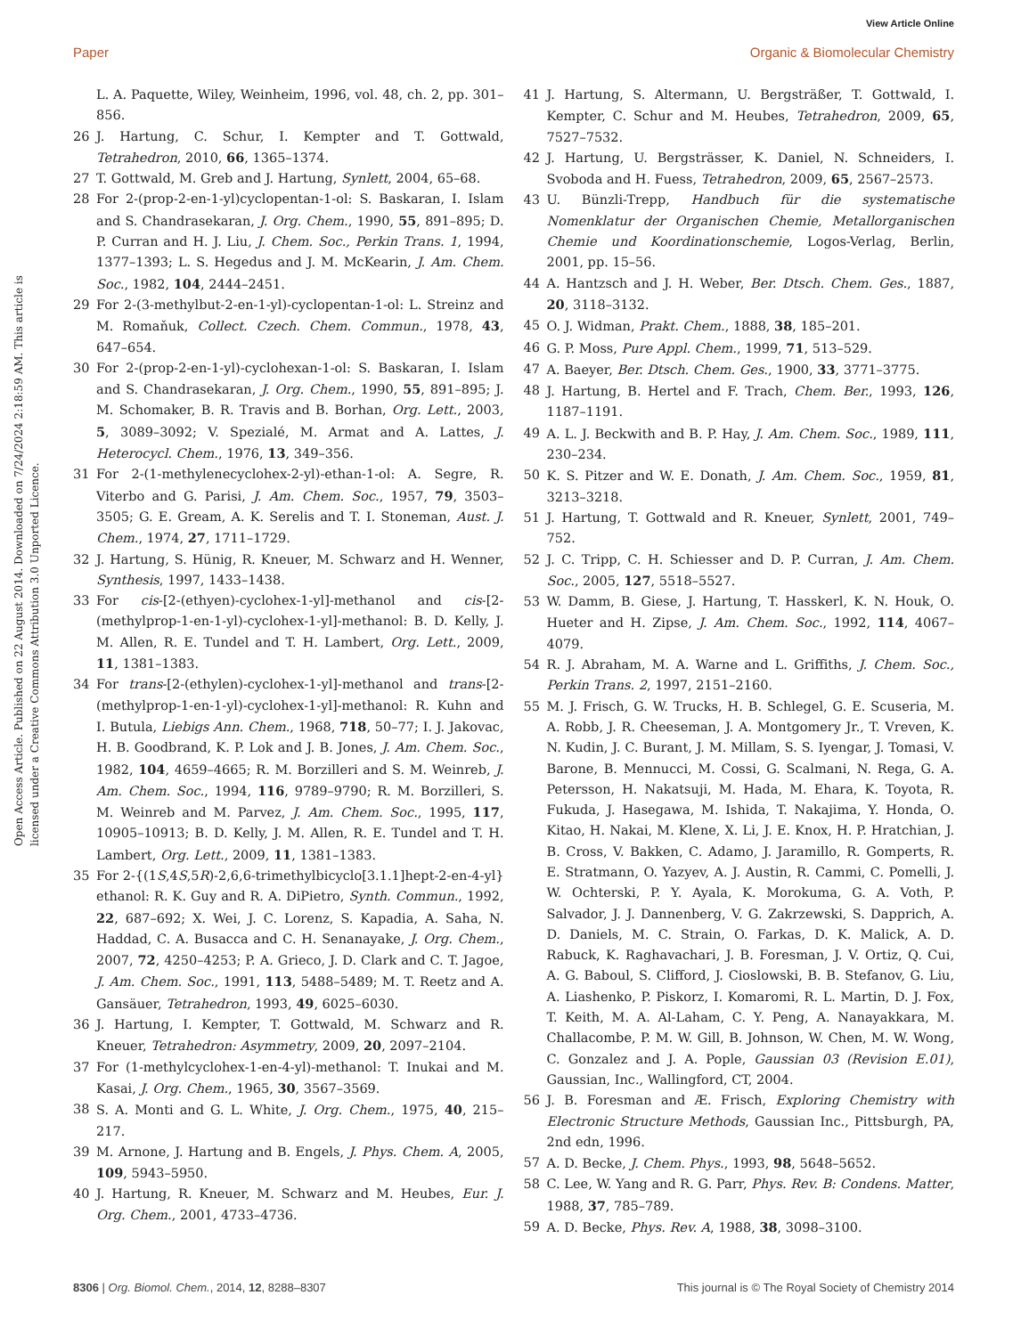View Article Online
Paper Organic & Biomolecular Chemistry
Open Access Article. Published on 22 August 2014. Downloaded on 7/24/2024 2:18:59 AM. This article is licensed under a Creative Commons Attribution 3.0 Unported Licence.
L. A. Paquette, Wiley, Weinheim, 1996, vol. 48, ch. 2, pp. 301–856.
26 J. Hartung, C. Schur, I. Kempter and T. Gottwald, Tetrahedron, 2010, 66, 1365–1374.
27 T. Gottwald, M. Greb and J. Hartung, Synlett, 2004, 65–68.
28 For 2-(prop-2-en-1-yl)cyclopentan-1-ol: S. Baskaran, I. Islam and S. Chandrasekaran, J. Org. Chem., 1990, 55, 891–895; D. P. Curran and H. J. Liu, J. Chem. Soc., Perkin Trans. 1, 1994, 1377–1393; L. S. Hegedus and J. M. McKearin, J. Am. Chem. Soc., 1982, 104, 2444–2451.
29 For 2-(3-methylbut-2-en-1-yl)-cyclopentan-1-ol: L. Streinz and M. Romaňuk, Collect. Czech. Chem. Commun., 1978, 43, 647–654.
30 For 2-(prop-2-en-1-yl)-cyclohexan-1-ol: S. Baskaran, I. Islam and S. Chandrasekaran, J. Org. Chem., 1990, 55, 891–895; J. M. Schomaker, B. R. Travis and B. Borhan, Org. Lett., 2003, 5, 3089–3092; V. Spezialé, M. Armat and A. Lattes, J. Heterocycl. Chem., 1976, 13, 349–356.
31 For 2-(1-methylenecyclohex-2-yl)-ethan-1-ol: A. Segre, R. Viterbo and G. Parisi, J. Am. Chem. Soc., 1957, 79, 3503–3505; G. E. Gream, A. K. Serelis and T. I. Stoneman, Aust. J. Chem., 1974, 27, 1711–1729.
32 J. Hartung, S. Hünig, R. Kneuer, M. Schwarz and H. Wenner, Synthesis, 1997, 1433–1438.
33 For cis-[2-(ethyen)-cyclohex-1-yl]-methanol and cis-[2-(methylprop-1-en-1-yl)-cyclohex-1-yl]-methanol: B. D. Kelly, J. M. Allen, R. E. Tundel and T. H. Lambert, Org. Lett., 2009, 11, 1381–1383.
34 For trans-[2-(ethylen)-cyclohex-1-yl]-methanol and trans-[2-(methylprop-1-en-1-yl)-cyclohex-1-yl]-methanol: R. Kuhn and I. Butula, Liebigs Ann. Chem., 1968, 718, 50–77; I. J. Jakovac, H. B. Goodbrand, K. P. Lok and J. B. Jones, J. Am. Chem. Soc., 1982, 104, 4659–4665; R. M. Borzilleri and S. M. Weinreb, J. Am. Chem. Soc., 1994, 116, 9789–9790; R. M. Borzilleri, S. M. Weinreb and M. Parvez, J. Am. Chem. Soc., 1995, 117, 10905–10913; B. D. Kelly, J. M. Allen, R. E. Tundel and T. H. Lambert, Org. Lett., 2009, 11, 1381–1383.
35 For 2-{(1S,4S,5R)-2,6,6-trimethylbicyclo[3.1.1]hept-2-en-4-yl} ethanol: R. K. Guy and R. A. DiPietro, Synth. Commun., 1992, 22, 687–692; X. Wei, J. C. Lorenz, S. Kapadia, A. Saha, N. Haddad, C. A. Busacca and C. H. Senanayake, J. Org. Chem., 2007, 72, 4250–4253; P. A. Grieco, J. D. Clark and C. T. Jagoe, J. Am. Chem. Soc., 1991, 113, 5488–5489; M. T. Reetz and A. Gansäuer, Tetrahedron, 1993, 49, 6025–6030.
36 J. Hartung, I. Kempter, T. Gottwald, M. Schwarz and R. Kneuer, Tetrahedron: Asymmetry, 2009, 20, 2097–2104.
37 For (1-methylcyclohex-1-en-4-yl)-methanol: T. Inukai and M. Kasai, J. Org. Chem., 1965, 30, 3567–3569.
38 S. A. Monti and G. L. White, J. Org. Chem., 1975, 40, 215–217.
39 M. Arnone, J. Hartung and B. Engels, J. Phys. Chem. A, 2005, 109, 5943–5950.
40 J. Hartung, R. Kneuer, M. Schwarz and M. Heubes, Eur. J. Org. Chem., 2001, 4733–4736.
41 J. Hartung, S. Altermann, U. Bergsträßer, T. Gottwald, I. Kempter, C. Schur and M. Heubes, Tetrahedron, 2009, 65, 7527–7532.
42 J. Hartung, U. Bergsträsser, K. Daniel, N. Schneiders, I. Svoboda and H. Fuess, Tetrahedron, 2009, 65, 2567–2573.
43 U. Bünzli-Trepp, Handbuch für die systematische Nomenklatur der Organischen Chemie, Metallorganischen Chemie und Koordinationschemie, Logos-Verlag, Berlin, 2001, pp. 15–56.
44 A. Hantzsch and J. H. Weber, Ber. Dtsch. Chem. Ges., 1887, 20, 3118–3132.
45 O. J. Widman, Prakt. Chem., 1888, 38, 185–201.
46 G. P. Moss, Pure Appl. Chem., 1999, 71, 513–529.
47 A. Baeyer, Ber. Dtsch. Chem. Ges., 1900, 33, 3771–3775.
48 J. Hartung, B. Hertel and F. Trach, Chem. Ber., 1993, 126, 1187–1191.
49 A. L. J. Beckwith and B. P. Hay, J. Am. Chem. Soc., 1989, 111, 230–234.
50 K. S. Pitzer and W. E. Donath, J. Am. Chem. Soc., 1959, 81, 3213–3218.
51 J. Hartung, T. Gottwald and R. Kneuer, Synlett, 2001, 749–752.
52 J. C. Tripp, C. H. Schiesser and D. P. Curran, J. Am. Chem. Soc., 2005, 127, 5518–5527.
53 W. Damm, B. Giese, J. Hartung, T. Hasskerl, K. N. Houk, O. Hueter and H. Zipse, J. Am. Chem. Soc., 1992, 114, 4067–4079.
54 R. J. Abraham, M. A. Warne and L. Griffiths, J. Chem. Soc., Perkin Trans. 2, 1997, 2151–2160.
55 M. J. Frisch, G. W. Trucks, H. B. Schlegel, G. E. Scuseria, M. A. Robb, J. R. Cheeseman, J. A. Montgomery Jr., T. Vreven, K. N. Kudin, J. C. Burant, J. M. Millam, S. S. Iyengar, J. Tomasi, V. Barone, B. Mennucci, M. Cossi, G. Scalmani, N. Rega, G. A. Petersson, H. Nakatsuji, M. Hada, M. Ehara, K. Toyota, R. Fukuda, J. Hasegawa, M. Ishida, T. Nakajima, Y. Honda, O. Kitao, H. Nakai, M. Klene, X. Li, J. E. Knox, H. P. Hratchian, J. B. Cross, V. Bakken, C. Adamo, J. Jaramillo, R. Gomperts, R. E. Stratmann, O. Yazyev, A. J. Austin, R. Cammi, C. Pomelli, J. W. Ochterski, P. Y. Ayala, K. Morokuma, G. A. Voth, P. Salvador, J. J. Dannenberg, V. G. Zakrzewski, S. Dapprich, A. D. Daniels, M. C. Strain, O. Farkas, D. K. Malick, A. D. Rabuck, K. Raghavachari, J. B. Foresman, J. V. Ortiz, Q. Cui, A. G. Baboul, S. Clifford, J. Cioslowski, B. B. Stefanov, G. Liu, A. Liashenko, P. Piskorz, I. Komaromi, R. L. Martin, D. J. Fox, T. Keith, M. A. Al-Laham, C. Y. Peng, A. Nanayakkara, M. Challacombe, P. M. W. Gill, B. Johnson, W. Chen, M. W. Wong, C. Gonzalez and J. A. Pople, Gaussian 03 (Revision E.01), Gaussian, Inc., Wallingford, CT, 2004.
56 J. B. Foresman and Æ. Frisch, Exploring Chemistry with Electronic Structure Methods, Gaussian Inc., Pittsburgh, PA, 2nd edn, 1996.
57 A. D. Becke, J. Chem. Phys., 1993, 98, 5648–5652.
58 C. Lee, W. Yang and R. G. Parr, Phys. Rev. B: Condens. Matter, 1988, 37, 785–789.
59 A. D. Becke, Phys. Rev. A, 1988, 38, 3098–3100.
8306 | Org. Biomol. Chem., 2014, 12, 8288–8307 This journal is © The Royal Society of Chemistry 2014